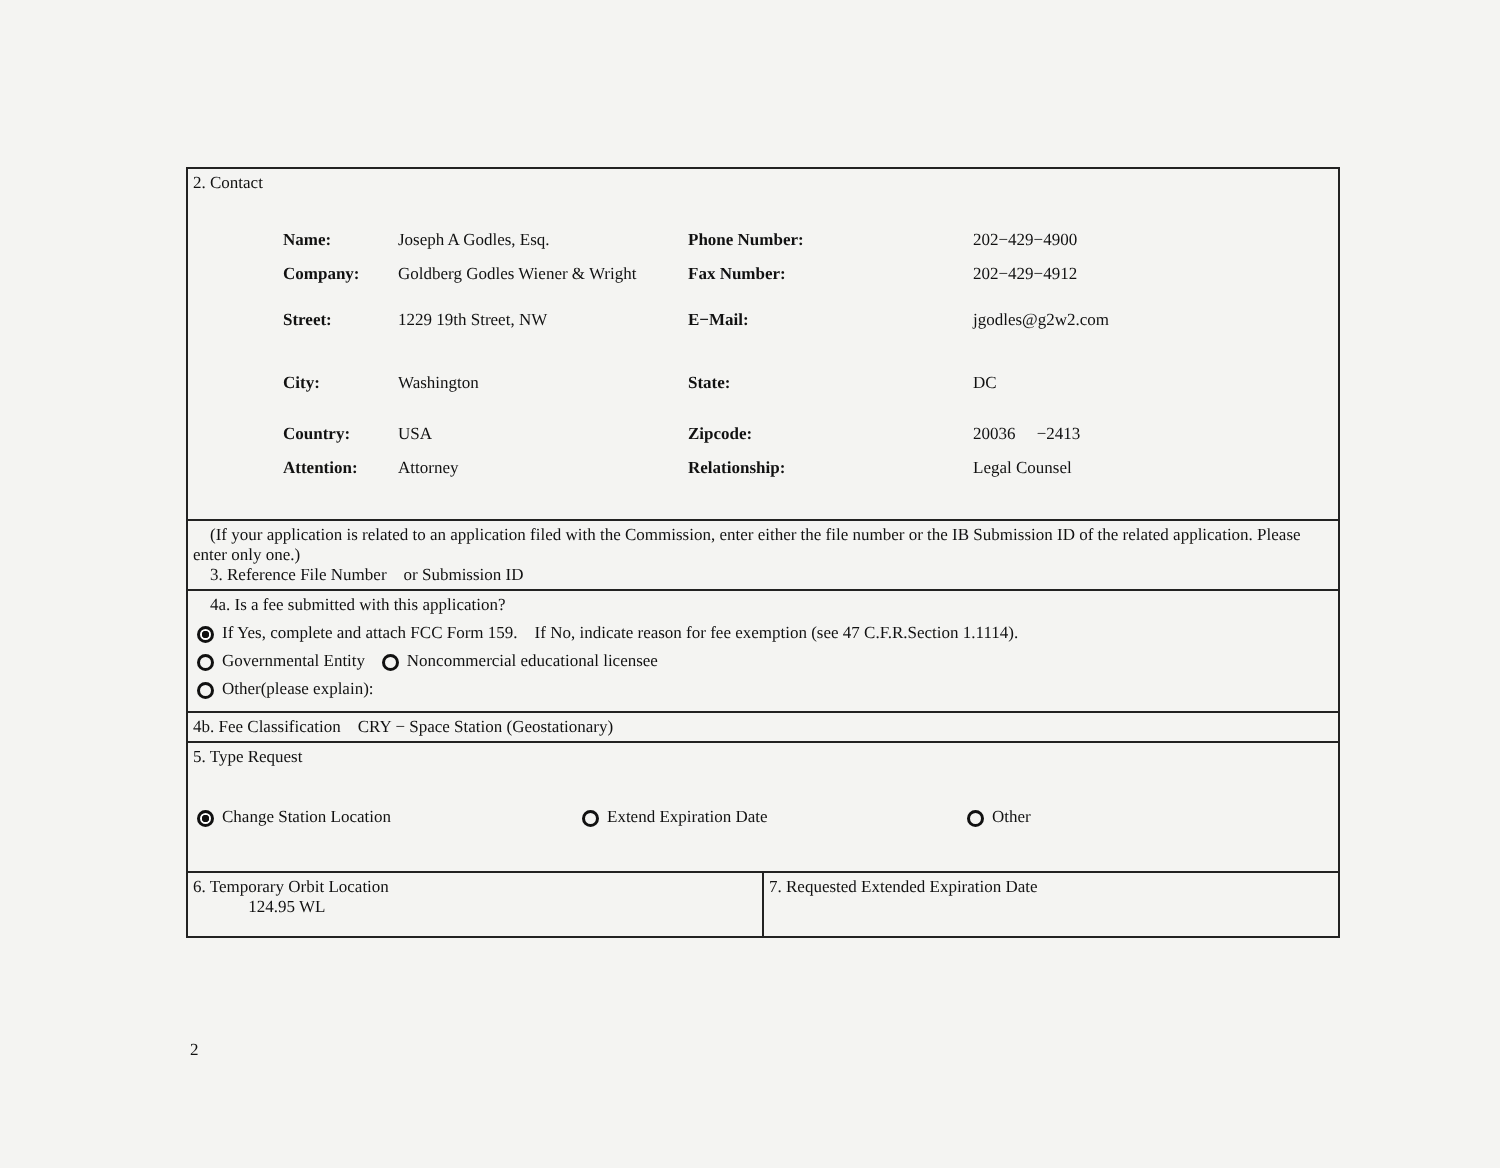2. Contact
| Name: | Joseph A Godles, Esq. | Phone Number: | 202−429−4900 |
| Company: | Goldberg Godles Wiener & Wright | Fax Number: | 202−429−4912 |
| Street: | 1229 19th Street, NW | E−Mail: | jgodles@g2w2.com |
| City: | Washington | State: | DC |
| Country: | USA | Zipcode: | 20036 −2413 |
| Attention: | Attorney | Relationship: | Legal Counsel |
(If your application is related to an application filed with the Commission, enter either the file number or the IB Submission ID of the related application. Please enter only one.)
3. Reference File Number or Submission ID
4a. Is a fee submitted with this application?
If Yes, complete and attach FCC Form 159. If No, indicate reason for fee exemption (see 47 C.F.R.Section 1.1114).
Governmental Entity Noncommercial educational licensee
Other(please explain):
4b. Fee Classification CRY − Space Station (Geostationary)
5. Type Request
Change Station Location Extend Expiration Date Other
6. Temporary Orbit Location
124.95 WL
7. Requested Extended Expiration Date
2